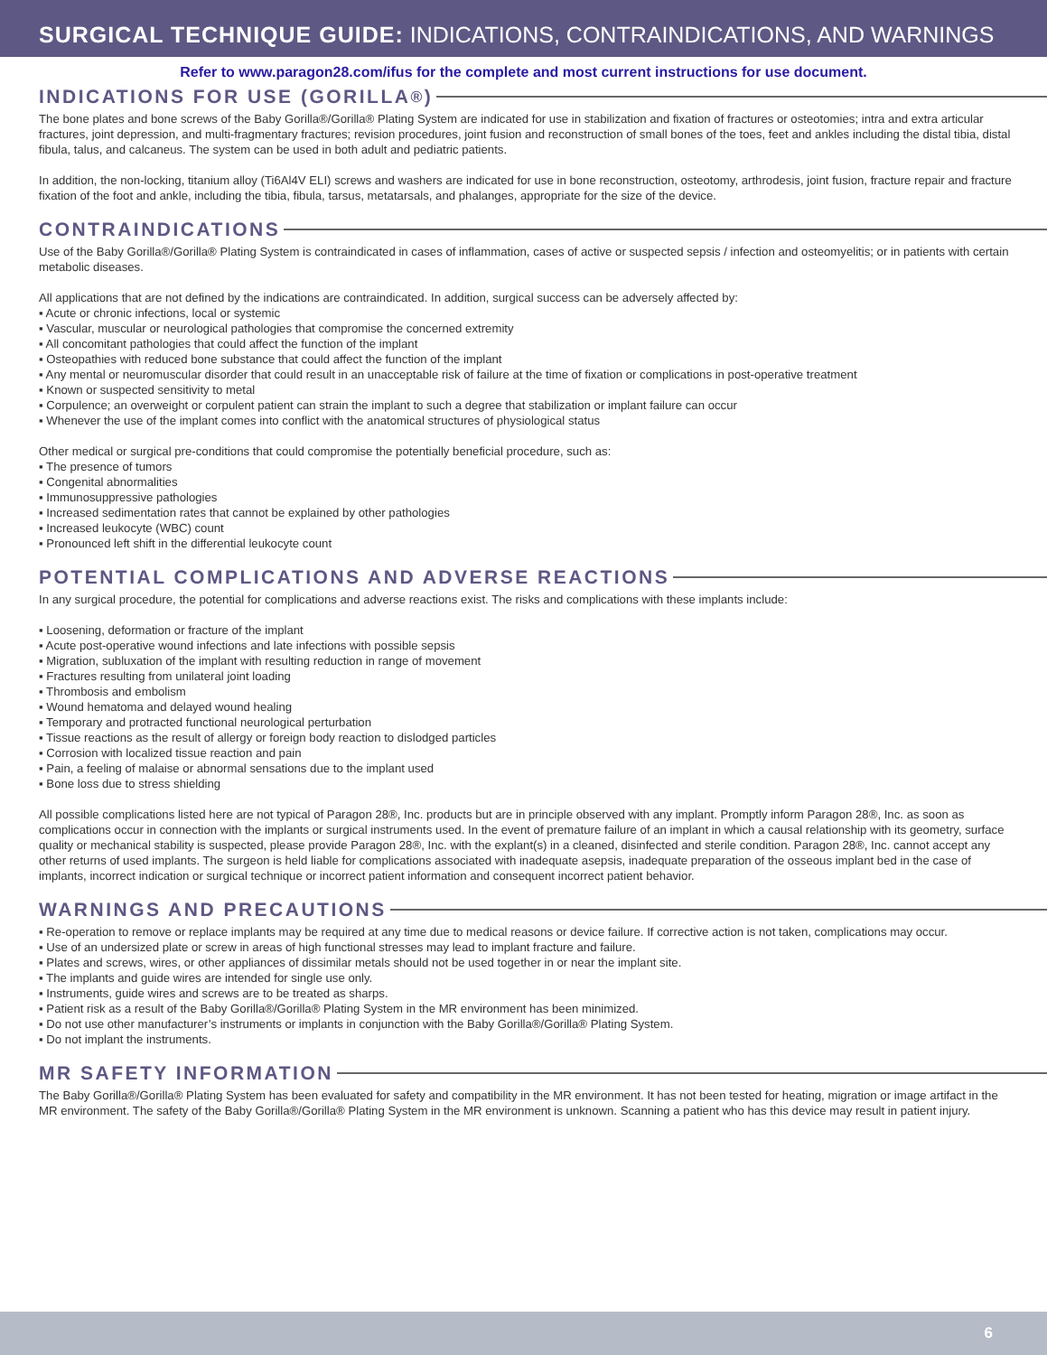SURGICAL TECHNIQUE GUIDE: INDICATIONS, CONTRAINDICATIONS, AND WARNINGS
Refer to www.paragon28.com/ifus for the complete and most current instructions for use document.
INDICATIONS FOR USE (GORILLA<sup>®</sup>)
The bone plates and bone screws of the Baby Gorilla®/Gorilla® Plating System are indicated for use in stabilization and fixation of fractures or osteotomies; intra and extra articular fractures, joint depression, and multi-fragmentary fractures; revision procedures, joint fusion and reconstruction of small bones of the toes, feet and ankles including the distal tibia, distal fibula, talus, and calcaneus. The system can be used in both adult and pediatric patients.
In addition, the non-locking, titanium alloy (Ti6Al4V ELI) screws and washers are indicated for use in bone reconstruction, osteotomy, arthrodesis, joint fusion, fracture repair and fracture fixation of the foot and ankle, including the tibia, fibula, tarsus, metatarsals, and phalanges, appropriate for the size of the device.
CONTRAINDICATIONS
Use of the Baby Gorilla®/Gorilla® Plating System is contraindicated in cases of inflammation, cases of active or suspected sepsis / infection and osteomyelitis; or in patients with certain metabolic diseases.
All applications that are not defined by the indications are contraindicated. In addition, surgical success can be adversely affected by:
▪ Acute or chronic infections, local or systemic
▪ Vascular, muscular or neurological pathologies that compromise the concerned extremity
▪ All concomitant pathologies that could affect the function of the implant
▪ Osteopathies with reduced bone substance that could affect the function of the implant
▪ Any mental or neuromuscular disorder that could result in an unacceptable risk of failure at the time of fixation or complications in post-operative treatment
▪ Known or suspected sensitivity to metal
▪ Corpulence; an overweight or corpulent patient can strain the implant to such a degree that stabilization or implant failure can occur
▪ Whenever the use of the implant comes into conflict with the anatomical structures of physiological status
Other medical or surgical pre-conditions that could compromise the potentially beneficial procedure, such as:
▪ The presence of tumors
▪ Congenital abnormalities
▪ Immunosuppressive pathologies
▪ Increased sedimentation rates that cannot be explained by other pathologies
▪ Increased leukocyte (WBC) count
▪ Pronounced left shift in the differential leukocyte count
POTENTIAL COMPLICATIONS AND ADVERSE REACTIONS
In any surgical procedure, the potential for complications and adverse reactions exist. The risks and complications with these implants include:
▪ Loosening, deformation or fracture of the implant
▪ Acute post-operative wound infections and late infections with possible sepsis
▪ Migration, subluxation of the implant with resulting reduction in range of movement
▪ Fractures resulting from unilateral joint loading
▪ Thrombosis and embolism
▪ Wound hematoma and delayed wound healing
▪ Temporary and protracted functional neurological perturbation
▪ Tissue reactions as the result of allergy or foreign body reaction to dislodged particles
▪ Corrosion with localized tissue reaction and pain
▪ Pain, a feeling of malaise or abnormal sensations due to the implant used
▪ Bone loss due to stress shielding
All possible complications listed here are not typical of Paragon 28®, Inc. products but are in principle observed with any implant. Promptly inform Paragon 28®, Inc. as soon as complications occur in connection with the implants or surgical instruments used. In the event of premature failure of an implant in which a causal relationship with its geometry, surface quality or mechanical stability is suspected, please provide Paragon 28®, Inc. with the explant(s) in a cleaned, disinfected and sterile condition. Paragon 28®, Inc. cannot accept any other returns of used implants. The surgeon is held liable for complications associated with inadequate asepsis, inadequate preparation of the osseous implant bed in the case of implants, incorrect indication or surgical technique or incorrect patient information and consequent incorrect patient behavior.
WARNINGS AND PRECAUTIONS
▪ Re-operation to remove or replace implants may be required at any time due to medical reasons or device failure. If corrective action is not taken, complications may occur.
▪ Use of an undersized plate or screw in areas of high functional stresses may lead to implant fracture and failure.
▪ Plates and screws, wires, or other appliances of dissimilar metals should not be used together in or near the implant site.
▪ The implants and guide wires are intended for single use only.
▪ Instruments, guide wires and screws are to be treated as sharps.
▪ Patient risk as a result of the Baby Gorilla®/Gorilla® Plating System in the MR environment has been minimized.
▪ Do not use other manufacturer’s instruments or implants in conjunction with the Baby Gorilla®/Gorilla® Plating System.
▪ Do not implant the instruments.
MR SAFETY INFORMATION
The Baby Gorilla®/Gorilla® Plating System has been evaluated for safety and compatibility in the MR environment. It has not been tested for heating, migration or image artifact in the MR environment. The safety of the Baby Gorilla®/Gorilla® Plating System in the MR environment is unknown. Scanning a patient who has this device may result in patient injury.
6